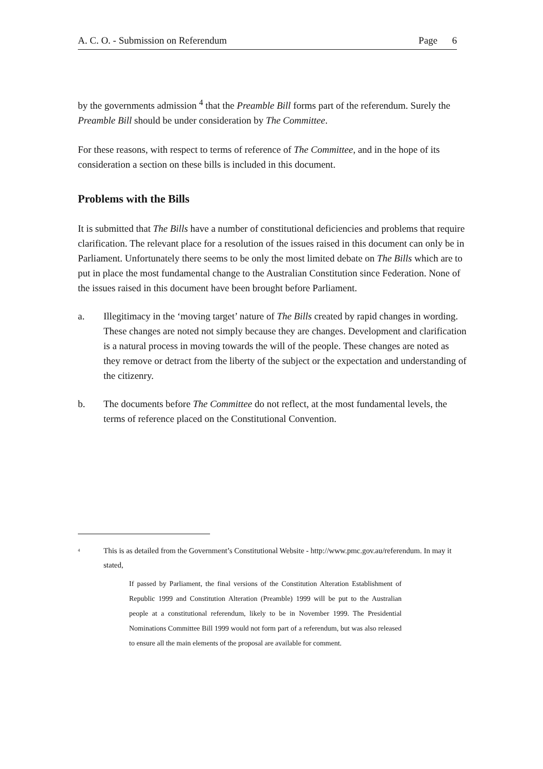A. C. O. - Submission on Referendum Page 6
by the governments admission <sup>4</sup> that the Preamble Bill forms part of the referendum. Surely the Preamble Bill should be under consideration by The Committee.
For these reasons, with respect to terms of reference of The Committee, and in the hope of its consideration a section on these bills is included in this document.
Problems with the Bills
It is submitted that The Bills have a number of constitutional deficiencies and problems that require clarification. The relevant place for a resolution of the issues raised in this document can only be in Parliament. Unfortunately there seems to be only the most limited debate on The Bills which are to put in place the most fundamental change to the Australian Constitution since Federation. None of the issues raised in this document have been brought before Parliament.
a. Illegitimacy in the ‘moving target’ nature of The Bills created by rapid changes in wording. These changes are noted not simply because they are changes. Development and clarification is a natural process in moving towards the will of the people. These changes are noted as they remove or detract from the liberty of the subject or the expectation and understanding of the citizenry.
b. The documents before The Committee do not reflect, at the most fundamental levels, the terms of reference placed on the Constitutional Convention.
<sup>4</sup>
This is as detailed from the Government’s Constitutional Website - http://www.pmc.gov.au/referendum. In may it stated,
If passed by Parliament, the final versions of the Constitution Alteration Establishment of Republic 1999 and Constitution Alteration (Preamble) 1999 will be put to the Australian people at a constitutional referendum, likely to be in November 1999. The Presidential Nominations Committee Bill 1999 would not form part of a referendum, but was also released to ensure all the main elements of the proposal are available for comment.